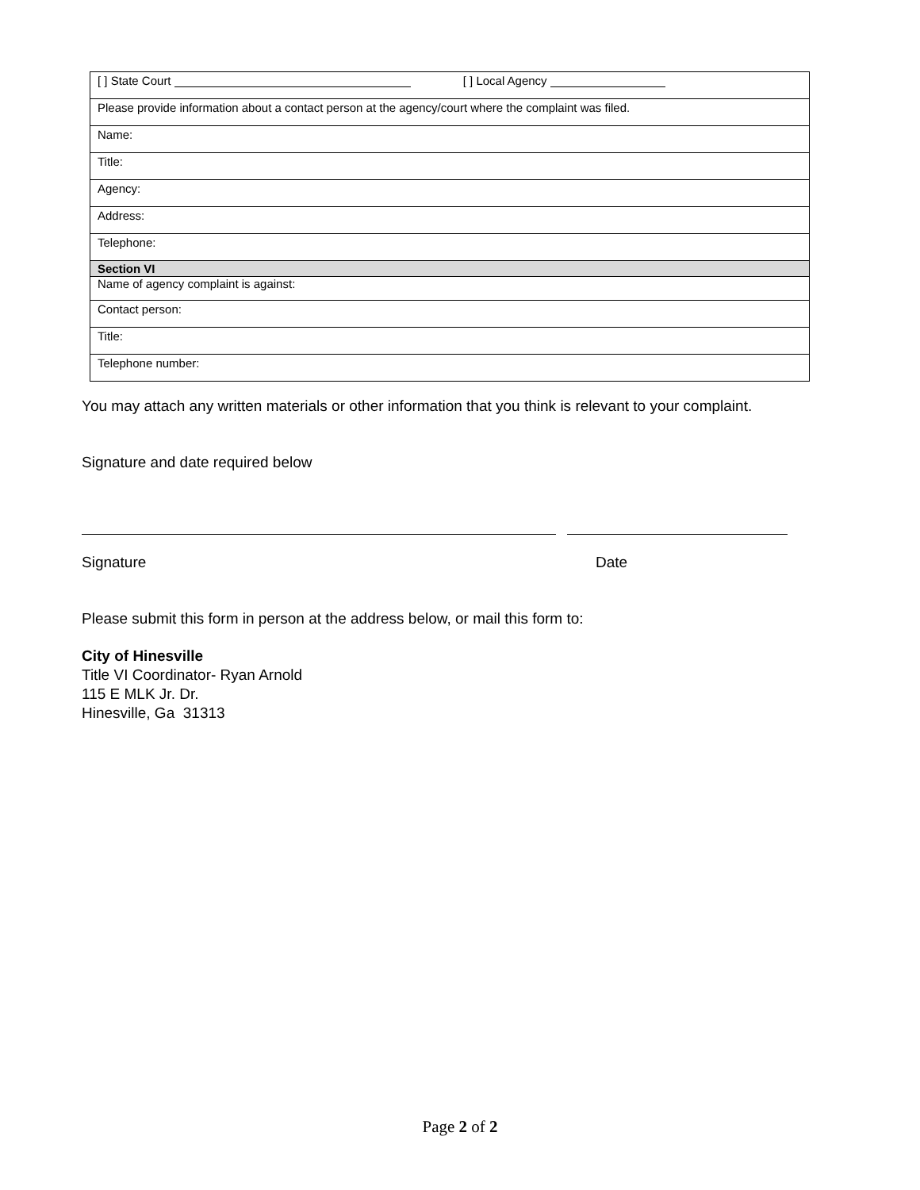| [ ] State Court [ ] Local Agency |
| Please provide information about a contact person at the agency/court where the complaint was filed. |
| Name: |
| Title: |
| Agency: |
| Address: |
| Telephone: |
| Section VI |
| Name of agency complaint is against: |
| Contact person: |
| Title: |
| Telephone number: |
You may attach any written materials or other information that you think is relevant to your complaint.
Signature and date required below
Signature Date
Please submit this form in person at the address below, or mail this form to:
City of Hinesville
Title VI Coordinator- Ryan Arnold
115 E MLK Jr. Dr.
Hinesville, Ga 31313
Page 2 of 2